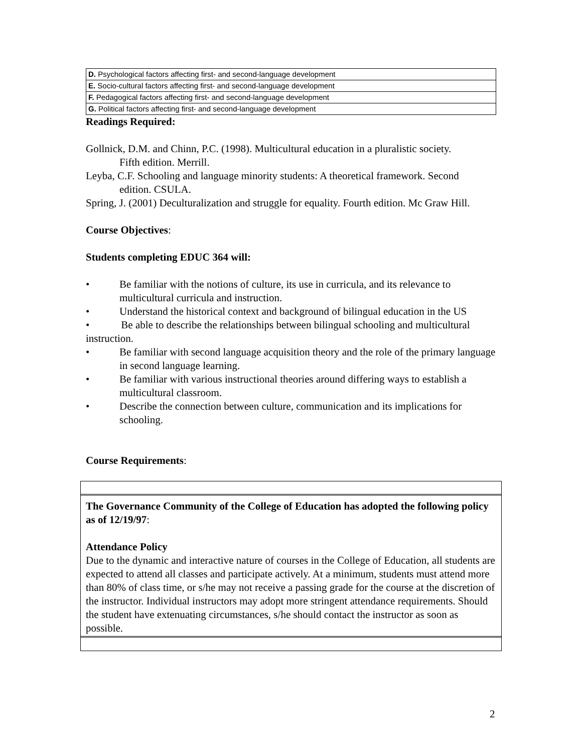| D. Psychological factors affecting first- and second-language development |
| E. Socio-cultural factors affecting first- and second-language development |
| F. Pedagogical factors affecting first- and second-language development |
| G. Political factors affecting first- and second-language development |
Readings Required:
Gollnick, D.M. and Chinn, P.C. (1998). Multicultural education in a pluralistic society.
Fifth edition. Merrill.
Leyba, C.F. Schooling and language minority students: A theoretical framework. Second
edition. CSULA.
Spring, J. (2001) Deculturalization and struggle for equality. Fourth edition. Mc Graw Hill.
Course Objectives:
Students completing EDUC 364 will:
• Be familiar with the notions of culture, its use in curricula, and its relevance to multicultural curricula and instruction.
• Understand the historical context and background of bilingual education in the US
• Be able to describe the relationships between bilingual schooling and multicultural instruction.
• Be familiar with second language acquisition theory and the role of the primary language in second language learning.
• Be familiar with various instructional theories around differing ways to establish a multicultural classroom.
• Describe the connection between culture, communication and its implications for schooling.
Course Requirements:
The Governance Community of the College of Education has adopted the following policy as of 12/19/97:
Attendance Policy
Due to the dynamic and interactive nature of courses in the College of Education, all students are expected to attend all classes and participate actively. At a minimum, students must attend more than 80% of class time, or s/he may not receive a passing grade for the course at the discretion of the instructor. Individual instructors may adopt more stringent attendance requirements. Should the student have extenuating circumstances, s/he should contact the instructor as soon as possible.
2